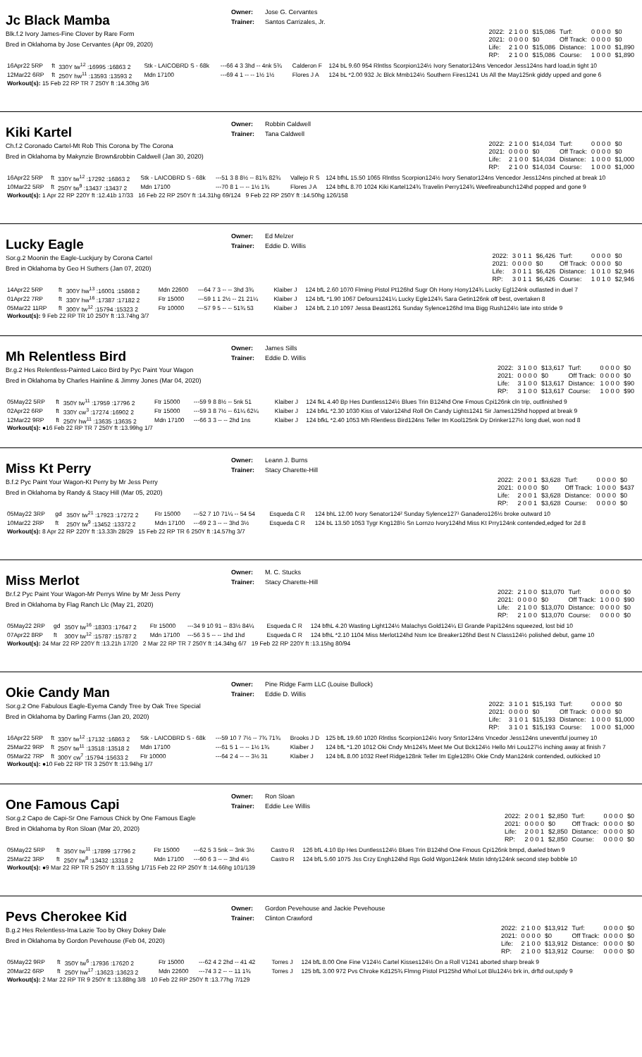Jc Black Mamba
Owner:
Trainer:
Jose G. Cervantes
Santos Carrizales, Jr.
Blk.f.2 Ivory James-Fine Clover by Rare Form
Bred in Oklahoma by Jose Cervantes (Apr 09, 2020)
| 2022: | 2 1 0 0 | $15,086 | Turf: | 0 0 0 0 | $0 |
| 2021: | 0 0 0 0 | $0 | Off Track: | 0 0 0 0 | $0 |
| Life: | 2 1 0 0 | $15,086 | Distance: | 1 0 0 0 | $1,890 |
| RP: | 2 1 0 0 | $15,086 | Course: | 1 0 0 0 | $1,890 |
| 16Apr22 5RP | ft | 330Y tw<sup>12</sup> :16995 :16863 2 | Stk - LAICOBRD S - 68k | ---66 4 3 3hd -- 4nk 5¾ | Calderon F | 124 bL 9.60 954 Rlntlss Scorpion124½ Ivory Senator124ns Vencedor Jess124ns hard load,in tight 10 |
| 12Mar22 6RP | ft | 250Y hw<sup>11</sup> :13593 :13593 2 | Mdn 17100 | ---69 4 1 -- -- 1½ 1½ | Flores J A | 124 bL *2.00 932 Jc Blck Mmb124½ Southern Fires1241 Us All the May125nk giddy upped and gone 6 |
| Workout(s): 15 Feb 22 RP TR 7 250Y ft :14.30hg 3/6 | | | | | | |
Kiki Kartel
Owner:
Trainer:
Robbin Caldwell
Tana Caldwell
Ch.f.2 Coronado Cartel-Mt Rob This Corona by The Corona
Bred in Oklahoma by Makynzie Brown&robbin Caldwell (Jan 30, 2020)
| 2022: | 2 1 0 0 | $14,034 | Turf: | 0 0 0 0 | $0 |
| 2021: | 0 0 0 0 | $0 | Off Track: | 0 0 0 0 | $0 |
| Life: | 2 1 0 0 | $14,034 | Distance: | 1 0 0 0 | $1,000 |
| RP: | 2 1 0 0 | $14,034 | Course: | 1 0 0 0 | $1,000 |
| 16Apr22 5RP | ft | 330Y tw<sup>12</sup> :17292 :16863 2 | Stk - LAICOBRD S - 68k | ---51 3 8 8½ -- 81¾ 82¾ | Vallejo R S | 124 bfhL 15.50 1065 Rlntlss Scorpion124½ Ivory Senator124ns Vencedor Jess124ns pinched at break 10 |
| 10Mar22 5RP | ft | 250Y tw<sup>9</sup> :13437 :13437 2 | Mdn 17100 | ---70 8 1 -- -- 1½ 1¾ | Flores J A | 124 bfhL 8.70 1024 Kiki Kartel124¾ Travelin Perry124¾ Weefireabunch124hd popped and gone 9 |
| Workout(s): 1 Apr 22 RP 220Y ft :12.41b 17/33 16 Feb 22 RP 250Y ft :14.31hg 69/124 9 Feb 22 RP 250Y ft :14.50hg 126/158 | | | | | | |
Lucky Eagle
Owner:
Trainer:
Ed Melzer
Eddie D. Willis
Sor.g.2 Moonin the Eagle-Luckjury by Corona Cartel
Bred in Oklahoma by Geo H Suthers (Jan 07, 2020)
| 2022: | 3 0 1 1 | $6,426 | Turf: | 0 0 0 0 | $0 |
| 2021: | 0 0 0 0 | $0 | Off Track: | 0 0 0 0 | $0 |
| Life: | 3 0 1 1 | $6,426 | Distance: | 1 0 1 0 | $2,946 |
| RP: | 3 0 1 1 | $6,426 | Course: | 1 0 1 0 | $2,946 |
| 14Apr22 5RP | ft | 300Y hw<sup>13</sup> :16001 :15868 2 | Mdn 22600 | ---64 7 3 -- -- 3hd 3¾ | Klaiber J | 124 bfL 2.60 1070 Flming Pistol Pt126hd Sugr Oh Hony Hony124¾ Lucky Egl124nk outlasted in duel 7 |
| 01Apr22 7RP | ft | 330Y hw<sup>16</sup> :17387 :17182 2 | Ftr 15000 | ---59 1 1 2½ -- 21 21¼ | Klaiber J | 124 bfL *1.90 1067 Defours1241¼ Lucky Egle124¾ Sara Getin126nk off best, overtaken 8 |
| 05Mar22 11RP | ft | 300Y tw<sup>12</sup> :15794 :15323 2 | Ftr 10000 | ---57 9 5 -- -- 51¾ 53 | Klaiber J | 124 bfL 2.10 1097 Jessa Beast1261 Sunday Sylence126hd Ima Bigg Rush124½ late into stride 9 |
| Workout(s): 9 Feb 22 RP TR 10 250Y ft :13.74hg 3/7 | | | | | | |
Mh Relentless Bird
Owner:
Trainer:
James Sills
Eddie D. Willis
Br.g.2 Hes Relentless-Painted Laico Bird by Pyc Paint Your Wagon
Bred in Oklahoma by Charles Hainline & Jimmy Jones (Mar 04, 2020)
| 2022: | 3 1 0 0 | $13,617 | Turf: | 0 0 0 0 | $0 |
| 2021: | 0 0 0 0 | $0 | Off Track: | 0 0 0 0 | $0 |
| Life: | 3 1 0 0 | $13,617 | Distance: | 1 0 0 0 | $90 |
| RP: | 3 1 0 0 | $13,617 | Course: | 1 0 0 0 | $90 |
| 05May22 5RP | ft | 350Y tw<sup>11</sup> :17959 :17796 2 | Ftr 15000 | ---59 9 8 8½ -- 5nk 51 | Klaiber J | 124 fkL 4.40 Bp Hes Duntless124½ Blues Trin B124hd One Fmous Cpi126nk cln trip, outfinished 9 |
| 02Apr22 6RP | ft | 330Y cw<sup>3</sup> :17274 :16902 2 | Ftr 15000 | ---59 3 8 7½ -- 61¼ 62¼ | Klaiber J | 124 bfkL *2.30 1030 Kiss of Valor124hd Roll On Candy Lights1241 Sir James125hd hopped at break 9 |
| 12Mar22 9RP | ft | 250Y hw<sup>11</sup> :13635 :13635 2 | Mdn 17100 | ---66 3 3 -- -- 2hd 1ns | Klaiber J | 124 bfkL *2.40 1053 Mh Rlentless Bird124ns Teller Im Kool125nk Dy Drinker127½ long duel, won nod 8 |
| Workout(s): ●16 Feb 22 RP TR 7 250Y ft :13.99hg 1/7 | | | | | | |
Miss Kt Perry
Owner:
Trainer:
Leann J. Burns
Stacy Charette-Hill
B.f.2 Pyc Paint Your Wagon-Kt Perry by Mr Jess Perry
Bred in Oklahoma by Randy & Stacy Hill (Mar 05, 2020)
| 2022: | 2 0 0 1 | $3,628 | Turf: | 0 0 0 0 | $0 |
| 2021: | 0 0 0 0 | $0 | Off Track: | 1 0 0 0 | $437 |
| Life: | 2 0 0 1 | $3,628 | Distance: | 0 0 0 0 | $0 |
| RP: | 2 0 0 1 | $3,628 | Course: | 0 0 0 0 | $0 |
| 05May22 3RP | gd | 350Y tw<sup>21</sup> :17923 :17272 2 | Ftr 15000 | ---52 7 10 71¼ -- 54 54 | Esqueda C R | 124 bhL 12.00 Ivory Senator124² Sunday Sylence127¹ Ganadero126½ broke outward 10 |
| 10Mar22 2RP | ft | 250Y tw<sup>9</sup> :13452 :13372 2 | Mdn 17100 | ---69 2 3 -- -- 3hd 3½ | Esqueda C R | 124 bL 13.50 1053 Tygr Kng128½ Sn Lornzo Ivory124hd Miss Kt Prry124nk contended,edged for 2d 8 |
| Workout(s): 8 Apr 22 RP 220Y ft :13.33h 28/29 15 Feb 22 RP TR 6 250Y ft :14.57hg 3/7 | | | | | | |
Miss Merlot
Owner:
Trainer:
M. C. Stucks
Stacy Charette-Hill
Br.f.2 Pyc Paint Your Wagon-Mr Perrys Wine by Mr Jess Perry
Bred in Oklahoma by Flag Ranch Llc (May 21, 2020)
| 2022: | 2 1 0 0 | $13,070 | Turf: | 0 0 0 0 | $0 |
| 2021: | 0 0 0 0 | $0 | Off Track: | 1 0 0 0 | $90 |
| Life: | 2 1 0 0 | $13,070 | Distance: | 0 0 0 0 | $0 |
| RP: | 2 1 0 0 | $13,070 | Course: | 0 0 0 0 | $0 |
| 05May22 2RP | gd | 350Y tw<sup>16</sup> :18303 :17647 2 | Ftr 15000 | ---34 9 10 91 -- 83½ 84¼ | Esqueda C R | 124 bfhL 4.20 Wasting Light124½ Malachys Gold124¼ El Grande Papi124ns squeezed, lost bid 10 |
| 07Apr22 8RP | ft | 300Y tw<sup>12</sup> :15787 :15787 2 | Mdn 17100 | ---56 3 5 -- -- 1hd 1hd | Esqueda C R | 124 bfhL *2.10 1104 Miss Merlot124hd Nsm Ice Breaker126hd Best N Class124½ polished debut, game 10 |
| Workout(s): 24 Mar 22 RP 220Y ft :13.21h 17/20 2 Mar 22 RP TR 7 250Y ft :14.34hg 6/7 19 Feb 22 RP 220Y ft :13.15hg 80/94 | | | | | | |
Okie Candy Man
Owner:
Trainer:
Pine Ridge Farm LLC (Louise Bullock)
Eddie D. Willis
Sor.g.2 One Fabulous Eagle-Eyema Candy Tree by Oak Tree Special
Bred in Oklahoma by Darling Farms (Jan 20, 2020)
| 2022: | 3 1 0 1 | $15,193 | Turf: | 0 0 0 0 | $0 |
| 2021: | 0 0 0 0 | $0 | Off Track: | 0 0 0 0 | $0 |
| Life: | 3 1 0 1 | $15,193 | Distance: | 1 0 0 0 | $1,000 |
| RP: | 3 1 0 1 | $15,193 | Course: | 1 0 0 0 | $1,000 |
| 16Apr22 5RP | ft | 330Y tw<sup>12</sup> :17132 :16863 2 | Stk - LAICOBRD S - 68k | ---59 10 7 7½ -- 7¾ 71¾ | Brooks J D | 125 bfL 19.60 1020 Rlntlss Scorpion124½ Ivory Sntor124ns Vncedor Jess124ns uneventful journey 10 |
| 25Mar22 9RP | ft | 250Y tw<sup>11</sup> :13518 :13518 2 | Mdn 17100 | ---61 5 1 -- -- 1½ 1¾ | Klaiber J | 124 bfL *1.20 1012 Oki Cndy Mn124¾ Meet Me Out Bck124½ Hello Mri Lou127½ inching away at finish 7 |
| 05Mar22 7RP | ft | 300Y cw<sup>7</sup> :15794 :15633 2 | Ftr 10000 | ---64 2 4 -- -- 3½ 31 | Klaiber J | 124 bfL 8.00 1032 Reef Ridge128nk Teller Im Egle128½ Okie Cndy Man124nk contended, outkicked 10 |
| Workout(s): ●10 Feb 22 RP TR 3 250Y ft :13.94hg 1/7 | | | | | | |
One Famous Capi
Owner:
Trainer:
Ron Sloan
Eddie Lee Willis
Sor.g.2 Capo de Capi-Sr One Famous Chick by One Famous Eagle
Bred in Oklahoma by Ron Sloan (Mar 20, 2020)
| 2022: | 2 0 0 1 | $2,850 | Turf: | 0 0 0 0 | $0 |
| 2021: | 0 0 0 0 | $0 | Off Track: | 0 0 0 0 | $0 |
| Life: | 2 0 0 1 | $2,850 | Distance: | 0 0 0 0 | $0 |
| RP: | 2 0 0 1 | $2,850 | Course: | 0 0 0 0 | $0 |
| 05May22 5RP | ft | 350Y tw<sup>11</sup> :17899 :17796 2 | Ftr 15000 | ---62 5 3 5nk -- 3nk 3½ | Castro R | 126 bfL 4.10 Bp Hes Duntless124½ Blues Trin B124hd One Fmous Cpi126nk bmpd, dueled btwn 9 |
| 25Mar22 3RP | ft | 250Y tw<sup>8</sup> :13432 :13318 2 | Mdn 17100 | ---60 6 3 -- -- 3hd 4½ | Castro R | 124 bfL 5.60 1075 Jss Crzy Engh124hd Rgs Gold Wgon124nk Mstin Idnty124nk second step bobble 10 |
| Workout(s): ●9 Mar 22 RP TR 5 250Y ft :13.55hg 1/715 Feb 22 RP 250Y ft :14.66hg 101/139 | | | | | | |
Pevs Cherokee Kid
Owner:
Trainer:
Gordon Pevehouse and Jackie Pevehouse
Clinton Crawford
B.g.2 Hes Relentless-Ima Lazie Too by Okey Dokey Dale
Bred in Oklahoma by Gordon Pevehouse (Feb 04, 2020)
| 2022: | 2 1 0 0 | $13,912 | Turf: | 0 0 0 0 | $0 |
| 2021: | 0 0 0 0 | $0 | Off Track: | 0 0 0 0 | $0 |
| Life: | 2 1 0 0 | $13,912 | Distance: | 0 0 0 0 | $0 |
| RP: | 2 1 0 0 | $13,912 | Course: | 0 0 0 0 | $0 |
| 05May22 9RP | ft | 350Y tw<sup>6</sup> :17936 :17620 2 | Ftr 15000 | ---62 4 2 2hd -- 41 42 | Torres J | 124 bfL 8.00 One Fine V124½ Cartel Kisses124½ On a Roll V1241 aborted sharp break 9 |
| 20Mar22 6RP | ft | 250Y hw<sup>17</sup> :13623 :13623 2 | Mdn 22600 | ---74 3 2 -- -- 11 1¾ | Torres J | 125 bfL 3.00 972 Pvs Chroke Kd125¾ Flmng Pistol Pt125hd Whol Lot Blu124½ brk in, drftd out,spdy 9 |
| Workout(s): 2 Mar 22 RP TR 9 250Y ft :13.88hg 3/8 10 Feb 22 RP 250Y ft :13.77hg 7/129 | | | | | | |